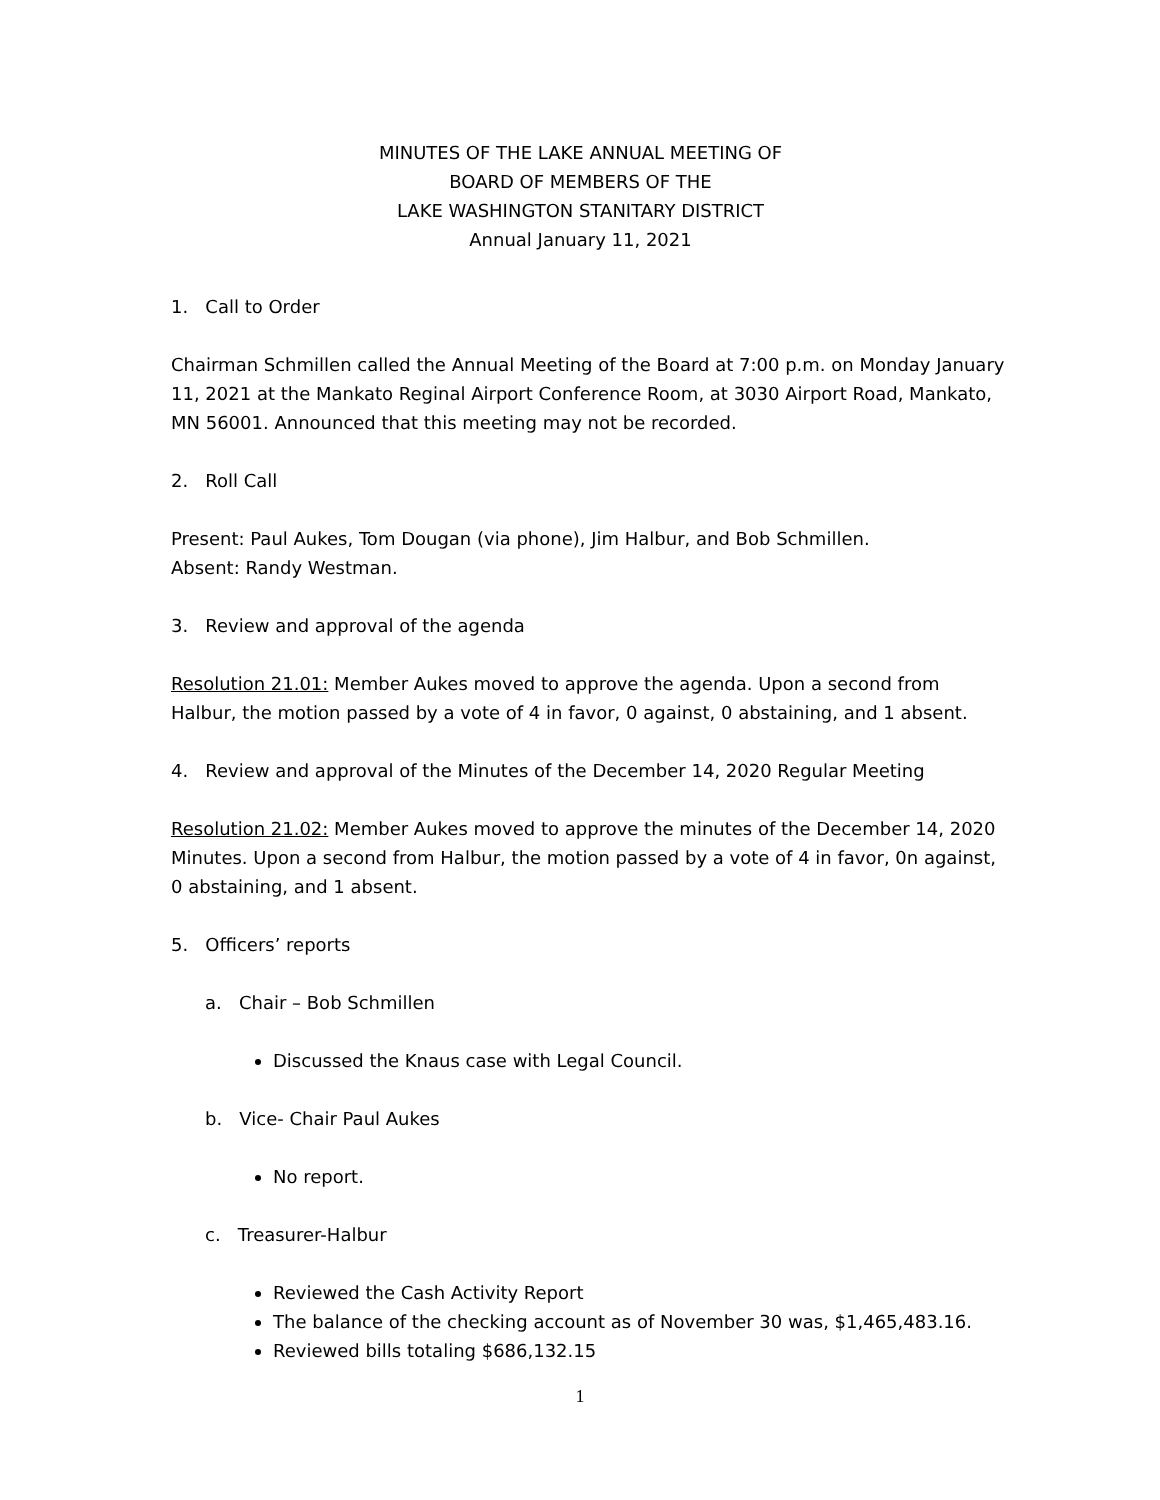MINUTES OF THE LAKE ANNUAL MEETING OF
BOARD OF MEMBERS OF THE
LAKE WASHINGTON STANITARY DISTRICT
Annual January 11, 2021
1. Call to Order
Chairman Schmillen called the Annual Meeting of the Board at 7:00 p.m. on Monday January 11, 2021 at the Mankato Reginal Airport Conference Room, at 3030 Airport Road, Mankato, MN 56001. Announced that this meeting may not be recorded.
2. Roll Call
Present: Paul Aukes, Tom Dougan (via phone), Jim Halbur, and Bob Schmillen.
Absent: Randy Westman.
3. Review and approval of the agenda
Resolution 21.01: Member Aukes moved to approve the agenda. Upon a second from Halbur, the motion passed by a vote of 4 in favor, 0 against, 0 abstaining, and 1 absent.
4. Review and approval of the Minutes of the December 14, 2020 Regular Meeting
Resolution 21.02: Member Aukes moved to approve the minutes of the December 14, 2020 Minutes. Upon a second from Halbur, the motion passed by a vote of 4 in favor, 0n against, 0 abstaining, and 1 absent.
5. Officers’ reports
a. Chair – Bob Schmillen
Discussed the Knaus case with Legal Council.
b. Vice- Chair Paul Aukes
No report.
c. Treasurer-Halbur
Reviewed the Cash Activity Report
The balance of the checking account as of November 30 was, $1,465,483.16.
Reviewed bills totaling $686,132.15
1